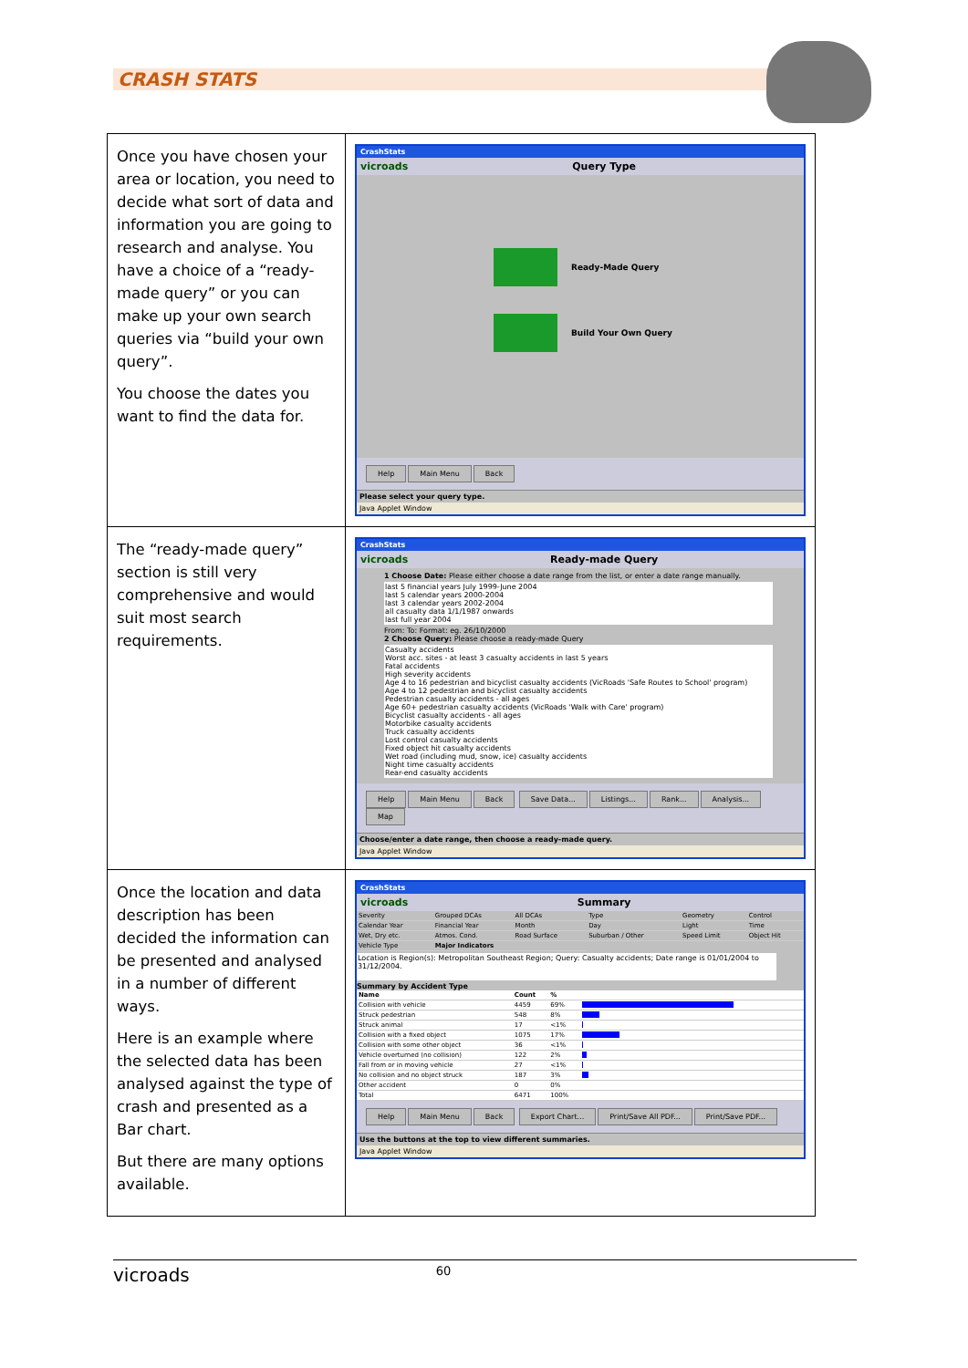CRASH STATS
| Once you have chosen your area or location, you need to decide what sort of data and information you are going to research and analyse. You have a choice of a “ready-made query” or you can make up your own search queries via “build your own query”. You choose the dates you want to find the data for. | CrashStats vicroads Query Type Ready-Made Query Build Your Own Query Help Main Menu Back Please select your query type. Java Applet Window |
| The “ready-made query” section is still very comprehensive and would suit most search requirements. | CrashStats vicroads Ready-made Query 1 Choose Date: Please either choose a date range from the list, or enter a date range manually. last 5 financial years July 1999-June 2004 last 5 calendar years 2000-2004 last 3 calendar years 2002-2004 all casualty data 1/1/1987 onwards last full year 2004 From: To: Format: eg. 26/10/2000 2 Choose Query: Please choose a ready-made Query Casualty accidents Worst acc. sites - at least 3 casualty accidents in last 5 years Fatal accidents High severity accidents Age 4 to 16 pedestrian and bicyclist casualty accidents (VicRoads 'Safe Routes to School' program) Age 4 to 12 pedestrian and bicyclist casualty accidents Pedestrian casualty accidents - all ages Age 60+ pedestrian casualty accidents (VicRoads 'Walk with Care' program) Bicyclist casualty accidents - all ages Motorbike casualty accidents Truck casualty accidents Lost control casualty accidents Fixed object hit casualty accidents Wet road (including mud, snow, ice) casualty accidents Night time casualty accidents Rear-end casualty accidents Help Main Menu Back Save Data... Listings... Rank... Analysis... Map Choose/enter a date range, then choose a ready-made query. Java Applet Window |
| Once the location and data description has been decided the information can be presented and analysed in a number of different ways. Here is an example where the selected data has been analysed against the type of crash and presented as a Bar chart. But there are many options available. | CrashStats vicroads Summary / Severity / Grouped DCAs / All DCAs / Type / Geometry / Control / / Calendar Year / Financial Year / Month / Day / Light / Time / / Wet, Dry etc. / Atmos. Cond. / Road Surface / Suburban / Other / Speed Limit / Object Hit / / Vehicle Type / Major Indicators / / / / / Location is Region(s): Metropolitan Southeast Region; Query: Casualty accidents; Date range is 01/01/2004 to 31/12/2004. Summary by Accident Type / Name / Count / % / / / --- / --- / --- / --- / / Collision with vehicle / 4459 / 69% / / / Struck pedestrian / 548 / 8% / / / Struck animal / 17 / <1% / / / Collision with a fixed object / 1075 / 17% / / / Collision with some other object / 36 / <1% / / / Vehicle overturned (no collision) / 122 / 2% / / / Fall from or in moving vehicle / 27 / <1% / / / No collision and no object struck / 187 / 3% / / / Other accident / 0 / 0% / / / Total / 6471 / 100% / / Help Main Menu Back Export Chart... Print/Save All PDF... Print/Save PDF... Use the buttons at the top to view different summaries. Java Applet Window |
vicroads 60